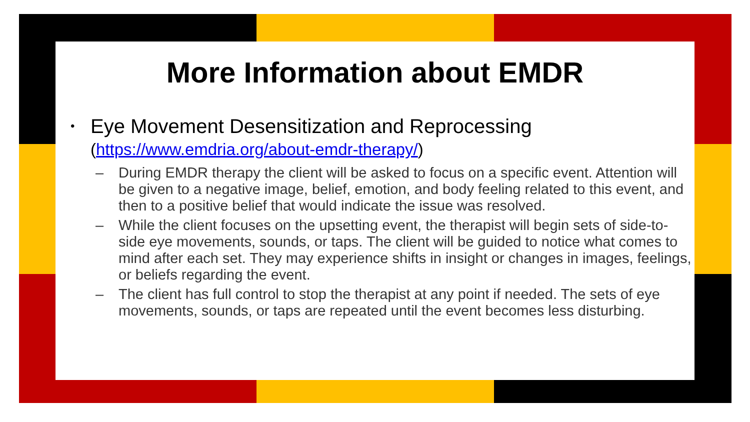More Information about EMDR
•
Eye Movement Desensitization and Reprocessing
(https://www.emdria.org/about-emdr-therapy/)
– During EMDR therapy the client will be asked to focus on a specific event. Attention will be given to a negative image, belief, emotion, and body feeling related to this event, and then to a positive belief that would indicate the issue was resolved.
– While the client focuses on the upsetting event, the therapist will begin sets of side-to-side eye movements, sounds, or taps. The client will be guided to notice what comes to mind after each set. They may experience shifts in insight or changes in images, feelings, or beliefs regarding the event.
– The client has full control to stop the therapist at any point if needed. The sets of eye movements, sounds, or taps are repeated until the event becomes less disturbing.